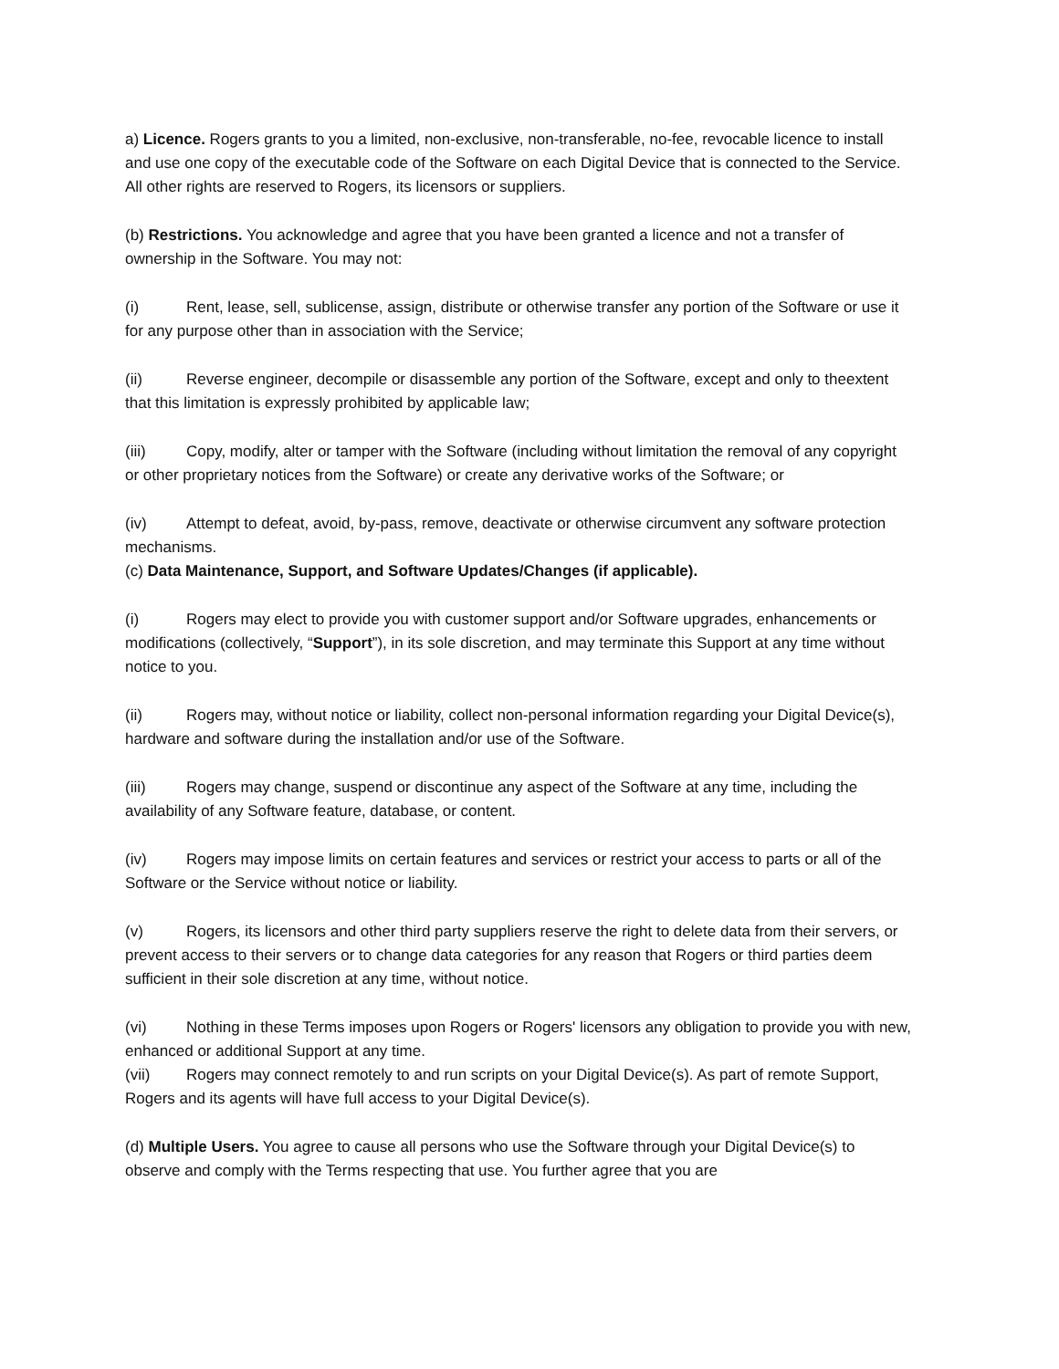a) Licence. Rogers grants to you a limited, non-exclusive, non-transferable, no-fee, revocable licence to install and use one copy of the executable code of the Software on each Digital Device that is connected to the Service. All other rights are reserved to Rogers, its licensors or suppliers.
(b) Restrictions. You acknowledge and agree that you have been granted a licence and not a transfer of ownership in the Software. You may not:
(i) Rent, lease, sell, sublicense, assign, distribute or otherwise transfer any portion of the Software or use it for any purpose other than in association with the Service;
(ii) Reverse engineer, decompile or disassemble any portion of the Software, except and only to theextent that this limitation is expressly prohibited by applicable law;
(iii) Copy, modify, alter or tamper with the Software (including without limitation the removal of any copyright or other proprietary notices from the Software) or create any derivative works of the Software; or
(iv) Attempt to defeat, avoid, by-pass, remove, deactivate or otherwise circumvent any software protection mechanisms.
(c) Data Maintenance, Support, and Software Updates/Changes (if applicable).
(i) Rogers may elect to provide you with customer support and/or Software upgrades, enhancements or modifications (collectively, “Support”), in its sole discretion, and may terminate this Support at any time without notice to you.
(ii) Rogers may, without notice or liability, collect non-personal information regarding your Digital Device(s), hardware and software during the installation and/or use of the Software.
(iii) Rogers may change, suspend or discontinue any aspect of the Software at any time, including the availability of any Software feature, database, or content.
(iv) Rogers may impose limits on certain features and services or restrict your access to parts or all of the Software or the Service without notice or liability.
(v) Rogers, its licensors and other third party suppliers reserve the right to delete data from their servers, or prevent access to their servers or to change data categories for any reason that Rogers or third parties deem sufficient in their sole discretion at any time, without notice.
(vi) Nothing in these Terms imposes upon Rogers or Rogers' licensors any obligation to provide you with new, enhanced or additional Support at any time.
(vii) Rogers may connect remotely to and run scripts on your Digital Device(s). As part of remote Support, Rogers and its agents will have full access to your Digital Device(s).
(d) Multiple Users. You agree to cause all persons who use the Software through your Digital Device(s) to observe and comply with the Terms respecting that use. You further agree that you are